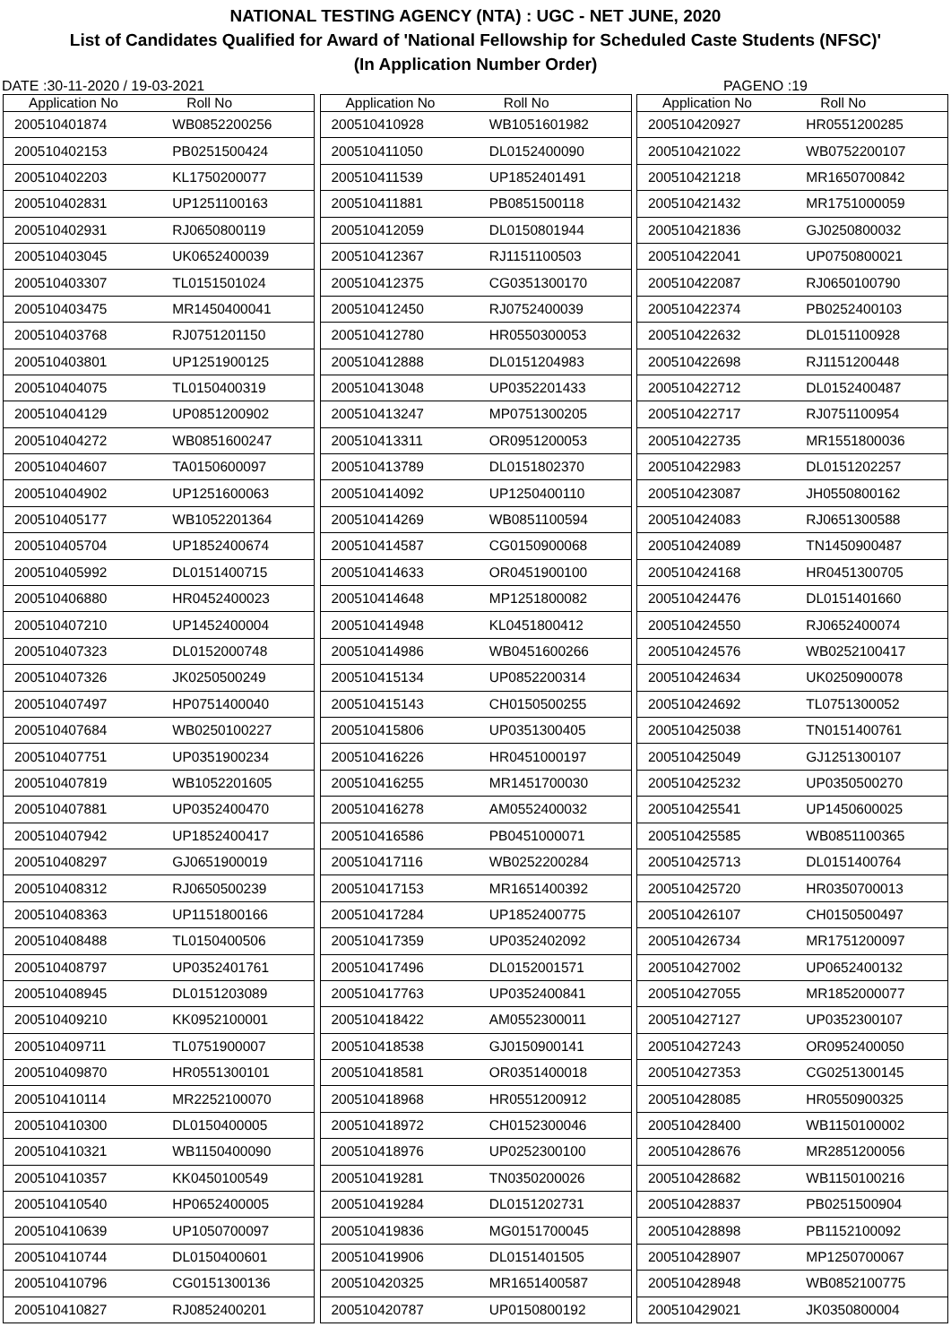NATIONAL TESTING AGENCY (NTA) : UGC - NET JUNE, 2020
List of Candidates Qualified for Award of 'National Fellowship for Scheduled Caste Students (NFSC)'
(In Application Number Order)
DATE :30-11-2020 / 19-03-2021 PAGENO :19
| Application No | Roll No |
| --- | --- |
| 200510401874 | WB0852200256 |
| 200510402153 | PB0251500424 |
| 200510402203 | KL1750200077 |
| 200510402831 | UP1251100163 |
| 200510402931 | RJ0650800119 |
| 200510403045 | UK0652400039 |
| 200510403307 | TL0151501024 |
| 200510403475 | MR1450400041 |
| 200510403768 | RJ0751201150 |
| 200510403801 | UP1251900125 |
| 200510404075 | TL0150400319 |
| 200510404129 | UP0851200902 |
| 200510404272 | WB0851600247 |
| 200510404607 | TA0150600097 |
| 200510404902 | UP1251600063 |
| 200510405177 | WB1052201364 |
| 200510405704 | UP1852400674 |
| 200510405992 | DL0151400715 |
| 200510406880 | HR0452400023 |
| 200510407210 | UP1452400004 |
| 200510407323 | DL0152000748 |
| 200510407326 | JK0250500249 |
| 200510407497 | HP0751400040 |
| 200510407684 | WB0250100227 |
| 200510407751 | UP0351900234 |
| 200510407819 | WB1052201605 |
| 200510407881 | UP0352400470 |
| 200510407942 | UP1852400417 |
| 200510408297 | GJ0651900019 |
| 200510408312 | RJ0650500239 |
| 200510408363 | UP1151800166 |
| 200510408488 | TL0150400506 |
| 200510408797 | UP0352401761 |
| 200510408945 | DL0151203089 |
| 200510409210 | KK0952100001 |
| 200510409711 | TL0751900007 |
| 200510409870 | HR0551300101 |
| 200510410114 | MR2252100070 |
| 200510410300 | DL0150400005 |
| 200510410321 | WB1150400090 |
| 200510410357 | KK0450100549 |
| 200510410540 | HP0652400005 |
| 200510410639 | UP1050700097 |
| 200510410744 | DL0150400601 |
| 200510410796 | CG0151300136 |
| 200510410827 | RJ0852400201 |
| Application No | Roll No |
| --- | --- |
| 200510410928 | WB1051601982 |
| 200510411050 | DL0152400090 |
| 200510411539 | UP1852401491 |
| 200510411881 | PB0851500118 |
| 200510412059 | DL0150801944 |
| 200510412367 | RJ1151100503 |
| 200510412375 | CG0351300170 |
| 200510412450 | RJ0752400039 |
| 200510412780 | HR0550300053 |
| 200510412888 | DL0151204983 |
| 200510413048 | UP0352201433 |
| 200510413247 | MP0751300205 |
| 200510413311 | OR0951200053 |
| 200510413789 | DL0151802370 |
| 200510414092 | UP1250400110 |
| 200510414269 | WB0851100594 |
| 200510414587 | CG0150900068 |
| 200510414633 | OR0451900100 |
| 200510414648 | MP1251800082 |
| 200510414948 | KL0451800412 |
| 200510414986 | WB0451600266 |
| 200510415134 | UP0852200314 |
| 200510415143 | CH0150500255 |
| 200510415806 | UP0351300405 |
| 200510416226 | HR0451000197 |
| 200510416255 | MR1451700030 |
| 200510416278 | AM0552400032 |
| 200510416586 | PB0451000071 |
| 200510417116 | WB0252200284 |
| 200510417153 | MR1651400392 |
| 200510417284 | UP1852400775 |
| 200510417359 | UP0352402092 |
| 200510417496 | DL0152001571 |
| 200510417763 | UP0352400841 |
| 200510418422 | AM0552300011 |
| 200510418538 | GJ0150900141 |
| 200510418581 | OR0351400018 |
| 200510418968 | HR0551200912 |
| 200510418972 | CH0152300046 |
| 200510418976 | UP0252300100 |
| 200510419281 | TN0350200026 |
| 200510419284 | DL0151202731 |
| 200510419836 | MG0151700045 |
| 200510419906 | DL0151401505 |
| 200510420325 | MR1651400587 |
| 200510420787 | UP0150800192 |
| Application No | Roll No |
| --- | --- |
| 200510420927 | HR0551200285 |
| 200510421022 | WB0752200107 |
| 200510421218 | MR1650700842 |
| 200510421432 | MR1751000059 |
| 200510421836 | GJ0250800032 |
| 200510422041 | UP0750800021 |
| 200510422087 | RJ0650100790 |
| 200510422374 | PB0252400103 |
| 200510422632 | DL0151100928 |
| 200510422698 | RJ1151200448 |
| 200510422712 | DL0152400487 |
| 200510422717 | RJ0751100954 |
| 200510422735 | MR1551800036 |
| 200510422983 | DL0151202257 |
| 200510423087 | JH0550800162 |
| 200510424083 | RJ0651300588 |
| 200510424089 | TN1450900487 |
| 200510424168 | HR0451300705 |
| 200510424476 | DL0151401660 |
| 200510424550 | RJ0652400074 |
| 200510424576 | WB0252100417 |
| 200510424634 | UK0250900078 |
| 200510424692 | TL0751300052 |
| 200510425038 | TN0151400761 |
| 200510425049 | GJ1251300107 |
| 200510425232 | UP0350500270 |
| 200510425541 | UP1450600025 |
| 200510425585 | WB0851100365 |
| 200510425713 | DL0151400764 |
| 200510425720 | HR0350700013 |
| 200510426107 | CH0150500497 |
| 200510426734 | MR1751200097 |
| 200510427002 | UP0652400132 |
| 200510427055 | MR1852000077 |
| 200510427127 | UP0352300107 |
| 200510427243 | OR0952400050 |
| 200510427353 | CG0251300145 |
| 200510428085 | HR0550900325 |
| 200510428400 | WB1150100002 |
| 200510428676 | MR2851200056 |
| 200510428682 | WB1150100216 |
| 200510428837 | PB0251500904 |
| 200510428898 | PB1152100092 |
| 200510428907 | MP1250700067 |
| 200510428948 | WB0852100775 |
| 200510429021 | JK0350800004 |